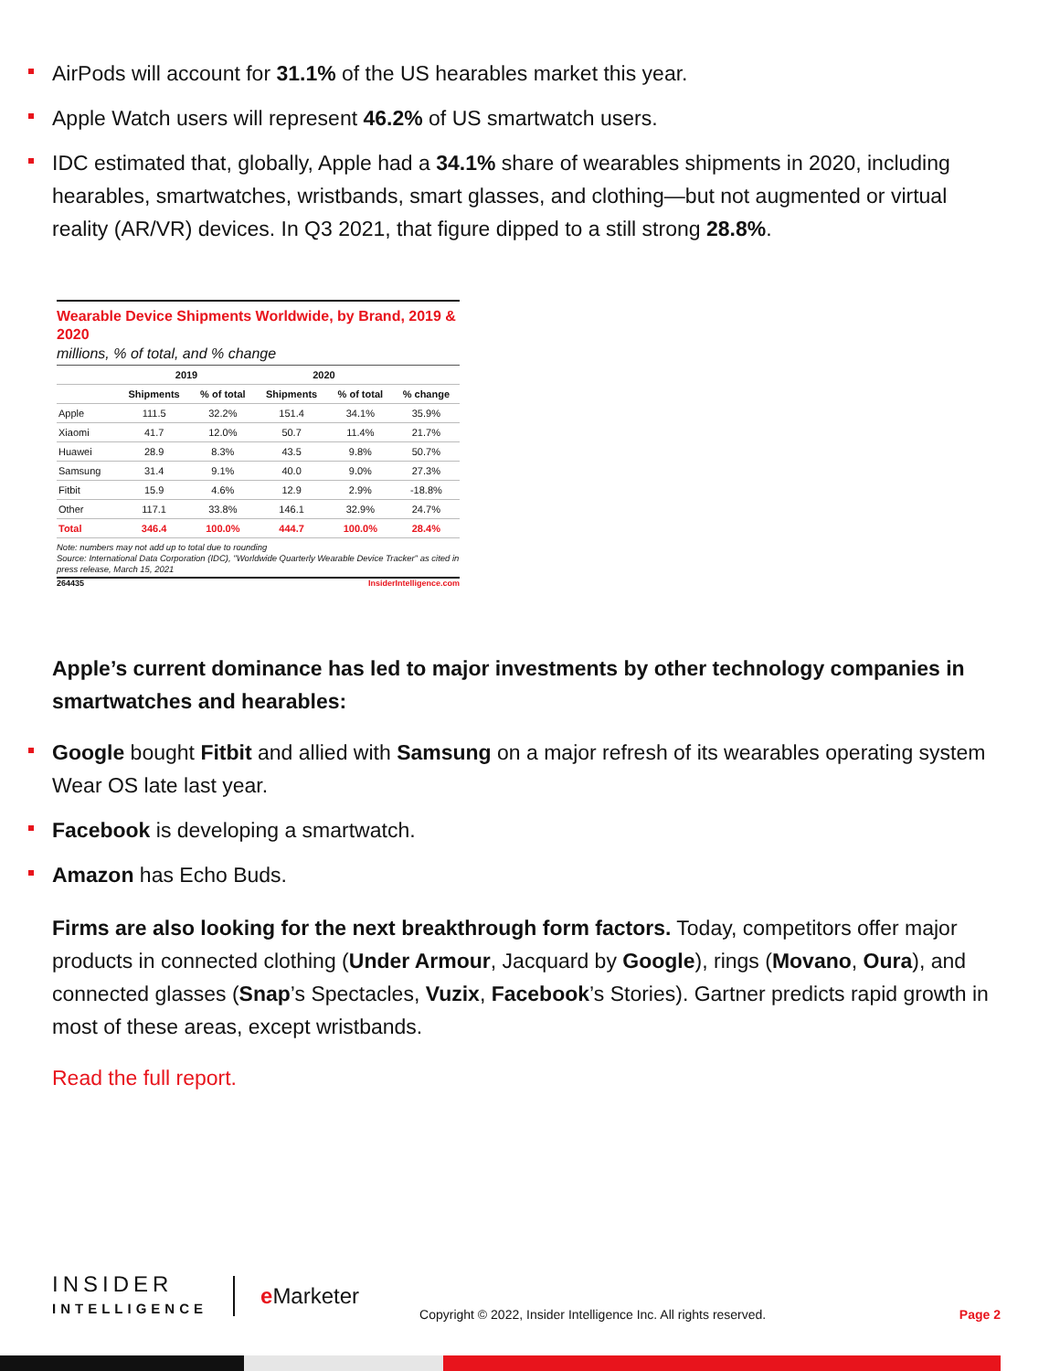AirPods will account for 31.1% of the US hearables market this year.
Apple Watch users will represent 46.2% of US smartwatch users.
IDC estimated that, globally, Apple had a 34.1% share of wearables shipments in 2020, including hearables, smartwatches, wristbands, smart glasses, and clothing—but not augmented or virtual reality (AR/VR) devices. In Q3 2021, that figure dipped to a still strong 28.8%.
Wearable Device Shipments Worldwide, by Brand, 2019 & 2020
millions, % of total, and % change
| | 2019 | | 2020 | | |
| --- | --- | --- | --- | --- | --- |
| | Shipments | % of total | Shipments | % of total | % change |
| Apple | 111.5 | 32.2% | 151.4 | 34.1% | 35.9% |
| Xiaomi | 41.7 | 12.0% | 50.7 | 11.4% | 21.7% |
| Huawei | 28.9 | 8.3% | 43.5 | 9.8% | 50.7% |
| Samsung | 31.4 | 9.1% | 40.0 | 9.0% | 27.3% |
| Fitbit | 15.9 | 4.6% | 12.9 | 2.9% | -18.8% |
| Other | 117.1 | 33.8% | 146.1 | 32.9% | 24.7% |
| Total | 346.4 | 100.0% | 444.7 | 100.0% | 28.4% |
Note: numbers may not add up to total due to rounding
Source: International Data Corporation (IDC), "Worldwide Quarterly Wearable Device Tracker" as cited in press release, March 15, 2021
264435 InsiderIntelligence.com
Apple’s current dominance has led to major investments by other technology companies in smartwatches and hearables:
Google bought Fitbit and allied with Samsung on a major refresh of its wearables operating system Wear OS late last year.
Facebook is developing a smartwatch.
Amazon has Echo Buds.
Firms are also looking for the next breakthrough form factors. Today, competitors offer major products in connected clothing (Under Armour, Jacquard by Google), rings (Movano, Oura), and connected glasses (Snap’s Spectacles, Vuzix, Facebook’s Stories). Gartner predicts rapid growth in most of these areas, except wristbands.
Read the full report.
INSIDER
INTELLIGENCE
e Marketer
Copyright © 2022, Insider Intelligence Inc. All rights reserved.
Page 2